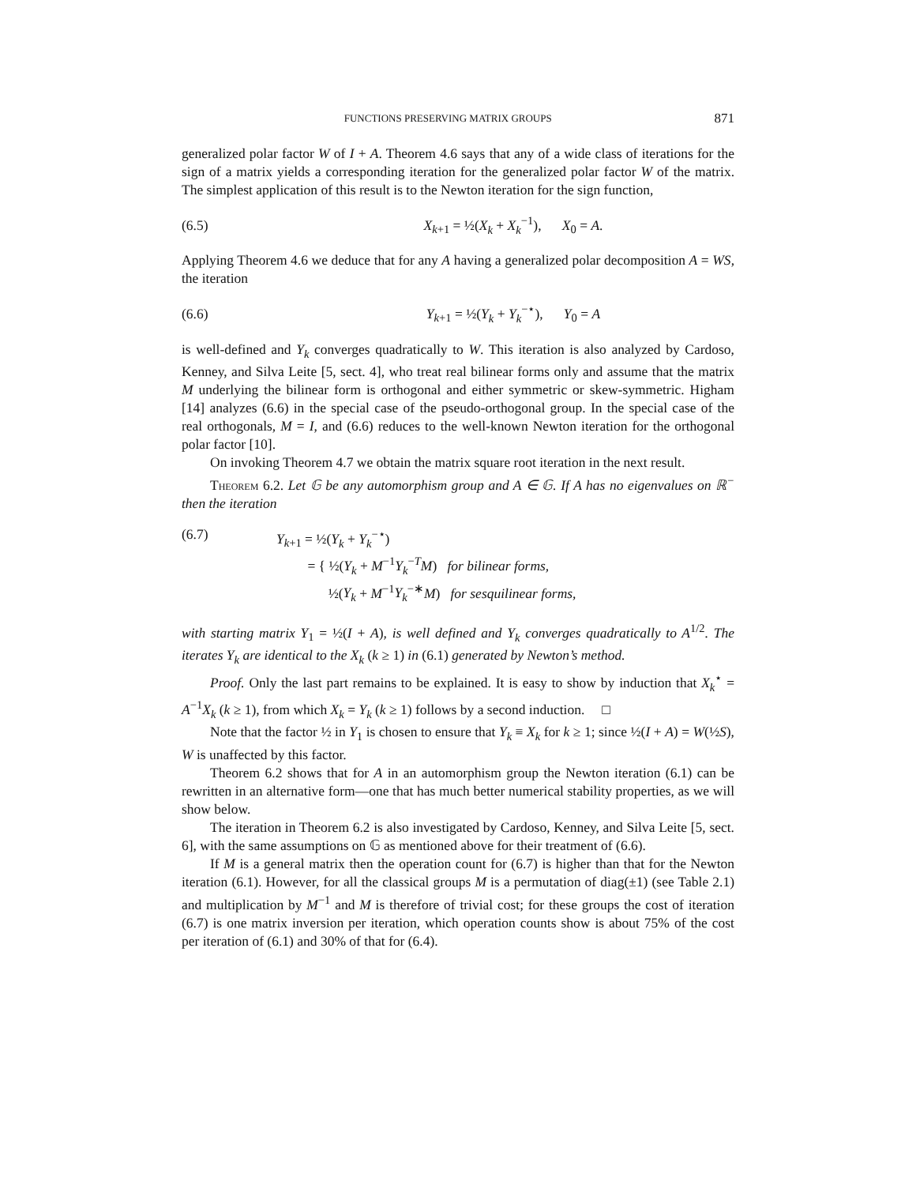FUNCTIONS PRESERVING MATRIX GROUPS 871
generalized polar factor W of I + A. Theorem 4.6 says that any of a wide class of iterations for the sign of a matrix yields a corresponding iteration for the generalized polar factor W of the matrix. The simplest application of this result is to the Newton iteration for the sign function,
(6.5) X<sub>k+1</sub> = ½(X<sub>k</sub> + X<sub>k</sub><sup>−1</sup>), X<sub>0</sub> = A.
Applying Theorem 4.6 we deduce that for any A having a generalized polar decomposition A = WS, the iteration
(6.6) Y<sub>k+1</sub> = ½(Y<sub>k</sub> + Y<sub>k</sub><sup>−⋆</sup>), Y<sub>0</sub> = A
is well-defined and Y<sub>k</sub> converges quadratically to W. This iteration is also analyzed by Cardoso, Kenney, and Silva Leite [5, sect. 4], who treat real bilinear forms only and assume that the matrix M underlying the bilinear form is orthogonal and either symmetric or skew-symmetric. Higham [14] analyzes (6.6) in the special case of the pseudo-orthogonal group. In the special case of the real orthogonals, M = I, and (6.6) reduces to the well-known Newton iteration for the orthogonal polar factor [10].
On invoking Theorem 4.7 we obtain the matrix square root iteration in the next result.
Theorem 6.2. Let 𝔾 be any automorphism group and A ∈ 𝔾. If A has no eigenvalues on ℝ<sup>−</sup> then the iteration
(6.7) Y<sub>k+1</sub> = ½(Y<sub>k</sub> + Y<sub>k</sub><sup>−⋆</sup>)
= { ½(Y<sub>k</sub> + M<sup>−1</sup>Y<sub>k</sub><sup>−T</sup>M) for bilinear forms,
½(Y<sub>k</sub> + M<sup>−1</sup>Y<sub>k</sub><sup>−∗</sup>M) for sesquilinear forms,
with starting matrix Y<sub>1</sub> = ½(I + A), is well defined and Y<sub>k</sub> converges quadratically to A<sup>1/2</sup>. The iterates Y<sub>k</sub> are identical to the X<sub>k</sub> (k ≥ 1) in (6.1) generated by Newton’s method.
Proof. Only the last part remains to be explained. It is easy to show by induction that X<sub>k</sub><sup>⋆</sup> = A<sup>−1</sup>X<sub>k</sub> (k ≥ 1), from which X<sub>k</sub> = Y<sub>k</sub> (k ≥ 1) follows by a second induction. □
Note that the factor ½ in Y<sub>1</sub> is chosen to ensure that Y<sub>k</sub> ≡ X<sub>k</sub> for k ≥ 1; since ½(I + A) = W(½S), W is unaffected by this factor.
Theorem 6.2 shows that for A in an automorphism group the Newton iteration (6.1) can be rewritten in an alternative form—one that has much better numerical stability properties, as we will show below.
The iteration in Theorem 6.2 is also investigated by Cardoso, Kenney, and Silva Leite [5, sect. 6], with the same assumptions on 𝔾 as mentioned above for their treatment of (6.6).
If M is a general matrix then the operation count for (6.7) is higher than that for the Newton iteration (6.1). However, for all the classical groups M is a permutation of diag(±1) (see Table 2.1) and multiplication by M<sup>−1</sup> and M is therefore of trivial cost; for these groups the cost of iteration (6.7) is one matrix inversion per iteration, which operation counts show is about 75% of the cost per iteration of (6.1) and 30% of that for (6.4).